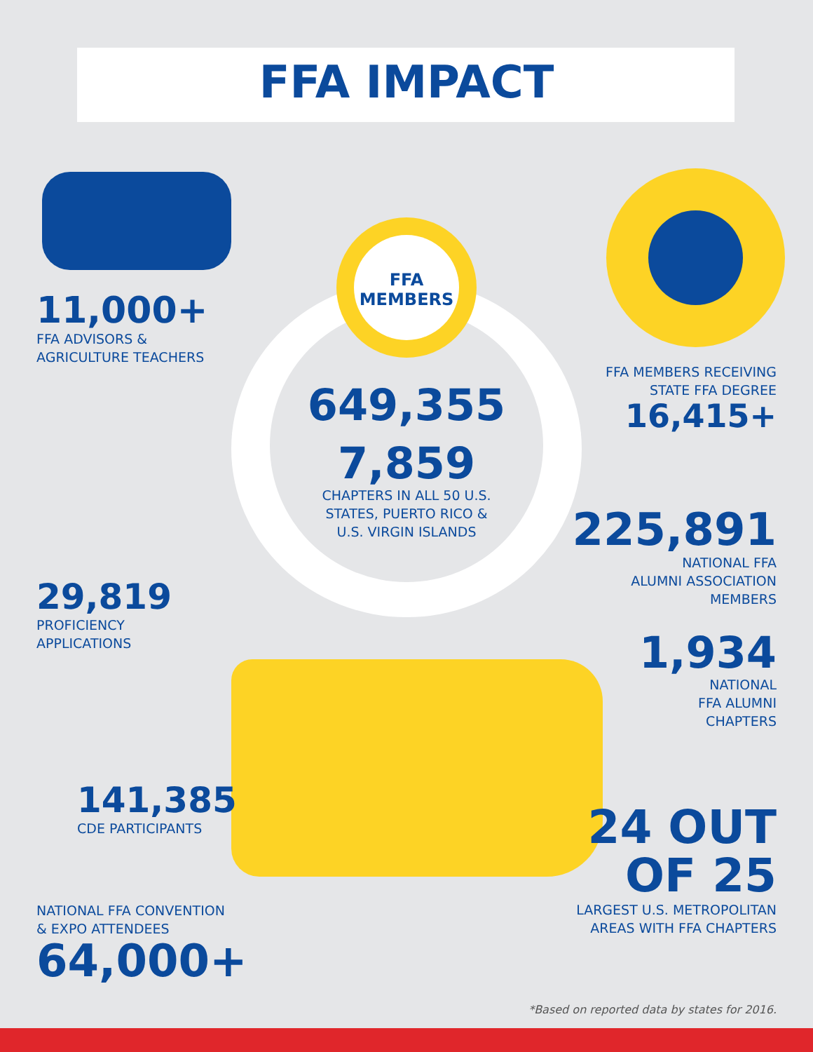FFA IMPACT
FFA
MEMBERS
11,000+
FFA ADVISORS &
AGRICULTURE TEACHERS
29,819
PROFICIENCY
APPLICATIONS
141,385
CDE PARTICIPANTS
NATIONAL FFA CONVENTION
& EXPO ATTENDEES
64,000+
649,355
7,859
CHAPTERS IN ALL 50 U.S.
STATES, PUERTO RICO &
U.S. VIRGIN ISLANDS
FFA MEMBERS RECEIVING
STATE FFA DEGREE
16,415+
225,891
NATIONAL FFA
ALUMNI ASSOCIATION
MEMBERS
1,934
NATIONAL
FFA ALUMNI
CHAPTERS
24 OUT
OF 25
LARGEST U.S. METROPOLITAN
AREAS WITH FFA CHAPTERS
*Based on reported data by states for 2016.